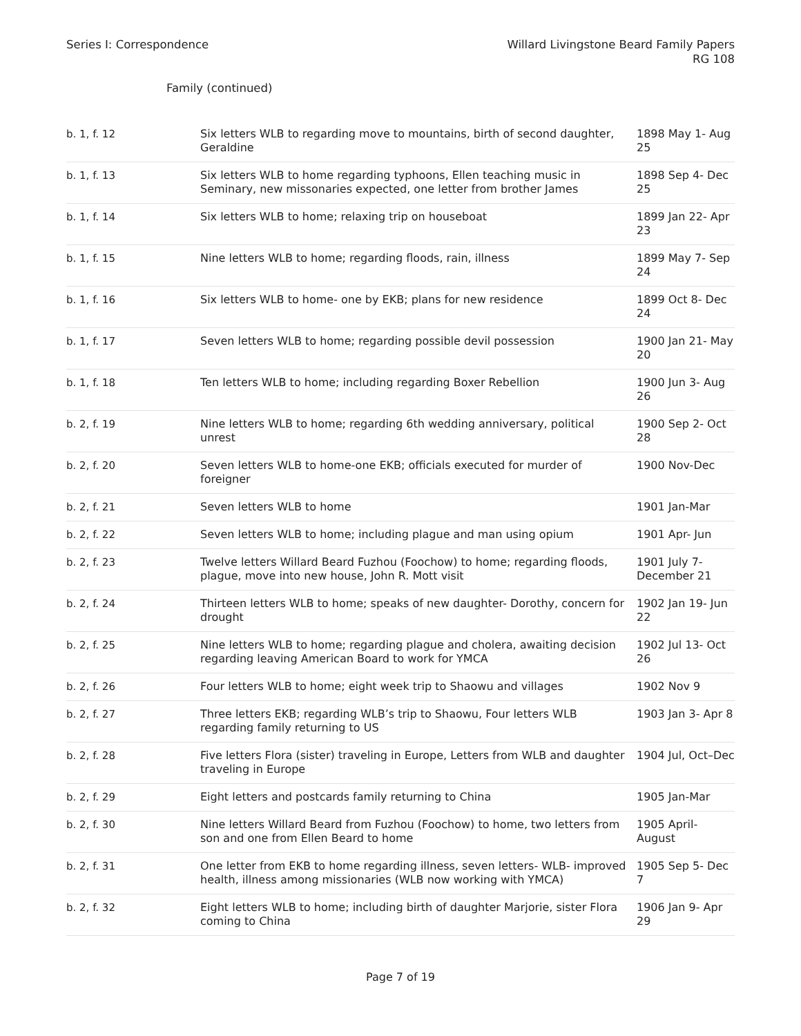Series I: Correspondence Willard Livingstone Beard Family Papers
RG 108
Family (continued)
| b. 1, f. 12 | Six letters WLB to regarding move to mountains, birth of second daughter, Geraldine | 1898 May 1- Aug 25 |
| b. 1, f. 13 | Six letters WLB to home regarding typhoons, Ellen teaching music in Seminary, new missonaries expected, one letter from brother James | 1898 Sep 4- Dec 25 |
| b. 1, f. 14 | Six letters WLB to home; relaxing trip on houseboat | 1899 Jan 22- Apr 23 |
| b. 1, f. 15 | Nine letters WLB to home; regarding floods, rain, illness | 1899 May 7- Sep 24 |
| b. 1, f. 16 | Six letters WLB to home- one by EKB; plans for new residence | 1899 Oct 8- Dec 24 |
| b. 1, f. 17 | Seven letters WLB to home; regarding possible devil possession | 1900 Jan 21- May 20 |
| b. 1, f. 18 | Ten letters WLB to home; including regarding Boxer Rebellion | 1900 Jun 3- Aug 26 |
| b. 2, f. 19 | Nine letters WLB to home; regarding 6th wedding anniversary, political unrest | 1900 Sep 2- Oct 28 |
| b. 2, f. 20 | Seven letters WLB to home-one EKB; officials executed for murder of foreigner | 1900 Nov-Dec |
| b. 2, f. 21 | Seven letters WLB to home | 1901 Jan-Mar |
| b. 2, f. 22 | Seven letters WLB to home; including plague and man using opium | 1901 Apr- Jun |
| b. 2, f. 23 | Twelve letters Willard Beard Fuzhou (Foochow) to home; regarding floods, plague, move into new house, John R. Mott visit | 1901 July 7- December 21 |
| b. 2, f. 24 | Thirteen letters WLB to home; speaks of new daughter- Dorothy, concern for drought | 1902 Jan 19- Jun 22 |
| b. 2, f. 25 | Nine letters WLB to home; regarding plague and cholera, awaiting decision regarding leaving American Board to work for YMCA | 1902 Jul 13- Oct 26 |
| b. 2, f. 26 | Four letters WLB to home; eight week trip to Shaowu and villages | 1902 Nov 9 |
| b. 2, f. 27 | Three letters EKB; regarding WLB’s trip to Shaowu, Four letters WLB regarding family returning to US | 1903 Jan 3- Apr 8 |
| b. 2, f. 28 | Five letters Flora (sister) traveling in Europe, Letters from WLB and daughter traveling in Europe | 1904 Jul, Oct–Dec |
| b. 2, f. 29 | Eight letters and postcards family returning to China | 1905 Jan-Mar |
| b. 2, f. 30 | Nine letters Willard Beard from Fuzhou (Foochow) to home, two letters from son and one from Ellen Beard to home | 1905 April-August |
| b. 2, f. 31 | One letter from EKB to home regarding illness, seven letters- WLB- improved health, illness among missionaries (WLB now working with YMCA) | 1905 Sep 5- Dec 7 |
| b. 2, f. 32 | Eight letters WLB to home; including birth of daughter Marjorie, sister Flora coming to China | 1906 Jan 9- Apr 29 |
Page 7 of 19